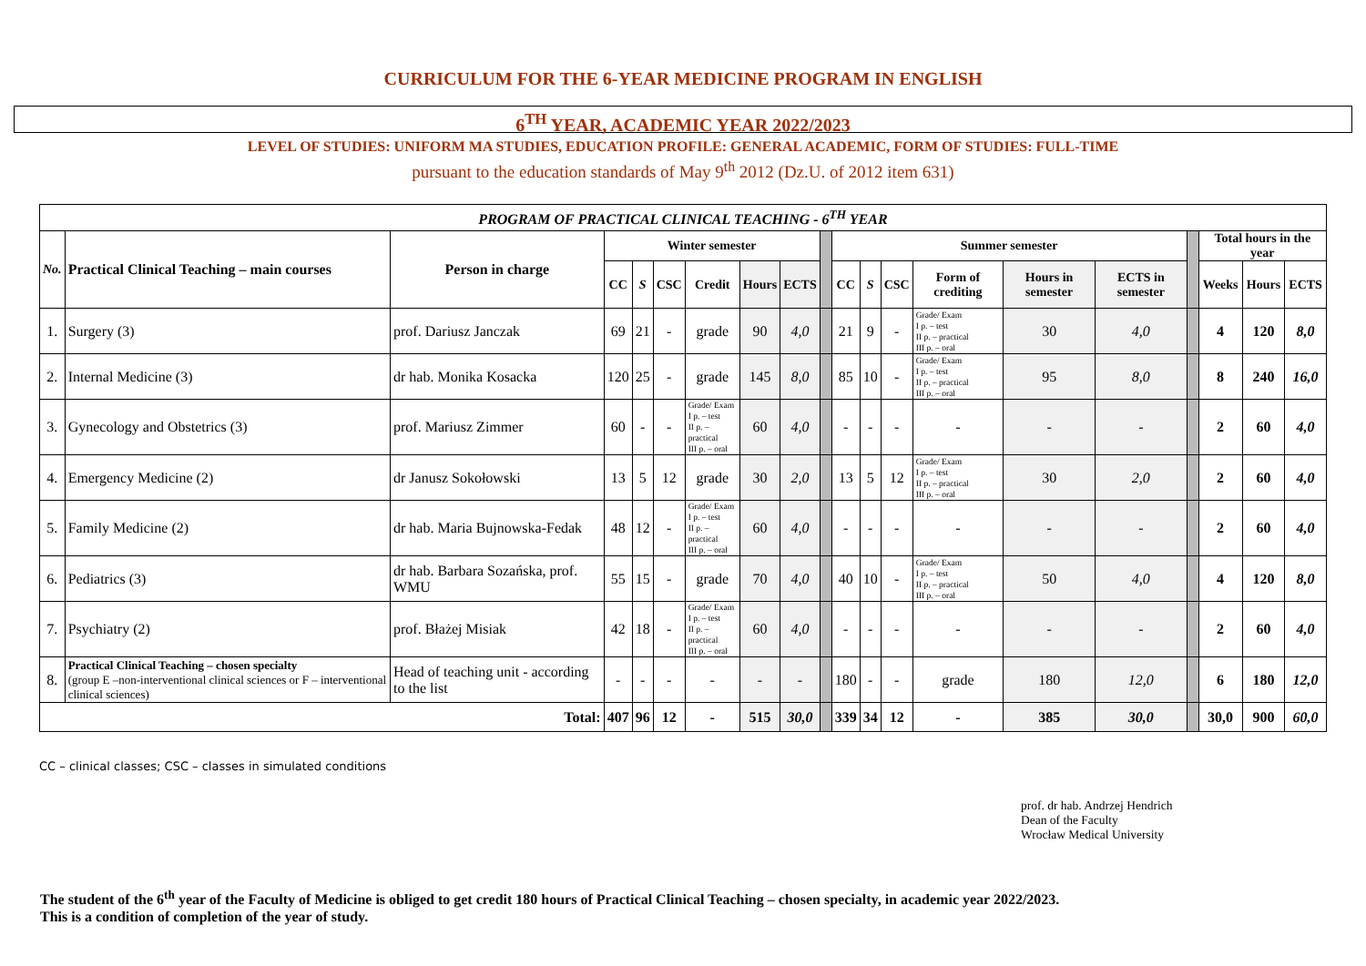CURRICULUM FOR THE 6-YEAR MEDICINE PROGRAM IN ENGLISH
6<sup>TH</sup> YEAR, ACADEMIC YEAR 2022/2023
LEVEL OF STUDIES: UNIFORM MA STUDIES, EDUCATION PROFILE: GENERAL ACADEMIC, FORM OF STUDIES: FULL-TIME
pursuant to the education standards of May 9<sup>th</sup> 2012 (Dz.U. of 2012 item 631)
| PROGRAM OF PRACTICAL CLINICAL TEACHING - 6<sup>TH</sup> YEAR | | | | | | | | | | | | | | | | | | | |
| --- | --- | --- | --- | --- | --- | --- | --- | --- | --- | --- | --- | --- | --- | --- | --- | --- | --- | --- | --- |
| No. | Practical Clinical Teaching – main courses | Person in charge | Winter semester | | | | | | | Summer semester | | | | | | | Total hours in the year | | |
| | | | CC | S | CSC | Credit | Hours | ECTS | | CC | S | CSC | Form of crediting | Hours in semester | ECTS in semester | | Weeks | Hours | ECTS |
| 1. | Surgery (3) | prof. Dariusz Janczak | 69 | 21 | - | grade | 90 | 4,0 | | 21 | 9 | - | Grade/ Exam I p. – test II p. – practical III p. – oral | 30 | 4,0 | | 4 | 120 | 8,0 |
| 2. | Internal Medicine (3) | dr hab. Monika Kosacka | 120 | 25 | - | grade | 145 | 8,0 | | 85 | 10 | - | Grade/ Exam I p. – test II p. – practical III p. – oral | 95 | 8,0 | | 8 | 240 | 16,0 |
| 3. | Gynecology and Obstetrics (3) | prof. Mariusz Zimmer | 60 | - | - | Grade/ Exam I p. – test II p. – practical III p. – oral | 60 | 4,0 | | - | - | - | - | - | - | | 2 | 60 | 4,0 |
| 4. | Emergency Medicine (2) | dr Janusz Sokołowski | 13 | 5 | 12 | grade | 30 | 2,0 | | 13 | 5 | 12 | Grade/ Exam I p. – test II p. – practical III p. – oral | 30 | 2,0 | | 2 | 60 | 4,0 |
| 5. | Family Medicine (2) | dr hab. Maria Bujnowska-Fedak | 48 | 12 | - | Grade/ Exam I p. – test II p. – practical III p. – oral | 60 | 4,0 | | - | - | - | - | - | - | | 2 | 60 | 4,0 |
| 6. | Pediatrics (3) | dr hab. Barbara Sozańska, prof. WMU | 55 | 15 | - | grade | 70 | 4,0 | | 40 | 10 | - | Grade/ Exam I p. – test II p. – practical III p. – oral | 50 | 4,0 | | 4 | 120 | 8,0 |
| 7. | Psychiatry (2) | prof. Błażej Misiak | 42 | 18 | - | Grade/ Exam I p. – test II p. – practical III p. – oral | 60 | 4,0 | | - | - | - | - | - | - | | 2 | 60 | 4,0 |
| 8. | Practical Clinical Teaching – chosen specialty (group E –non-interventional clinical sciences or F – interventional clinical sciences) | Head of teaching unit - according to the list | - | - | - | - | - | - | | 180 | - | - | grade | 180 | 12,0 | | 6 | 180 | 12,0 |
| Total: | | | 407 | 96 | 12 | - | 515 | 30,0 | | 339 | 34 | 12 | - | 385 | 30,0 | | 30,0 | 900 | 60,0 |
CC – clinical classes; CSC – classes in simulated conditions
prof. dr hab. Andrzej Hendrich
Dean of the Faculty
Wrocław Medical University
The student of the 6<sup>th</sup> year of the Faculty of Medicine is obliged to get credit 180 hours of Practical Clinical Teaching – chosen specialty, in academic year 2022/2023.
This is a condition of completion of the year of study.